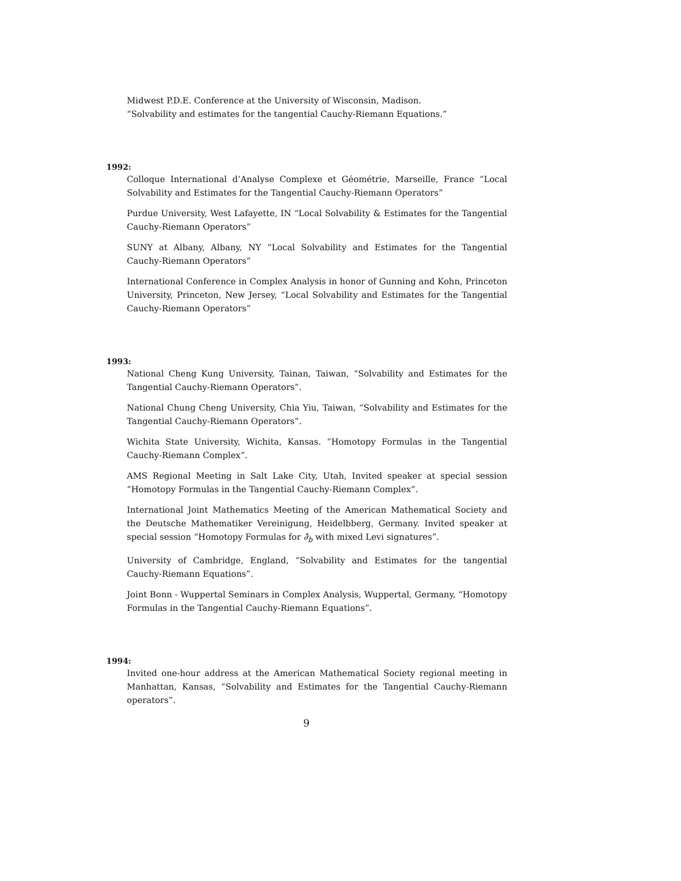Midwest P.D.E. Conference at the University of Wisconsin, Madison.
“Solvability and estimates for the tangential Cauchy-Riemann Equations.”
1992:
Colloque International d’Analyse Complexe et Géométrie, Marseille, France “Local Solvability and Estimates for the Tangential Cauchy-Riemann Operators”
Purdue University, West Lafayette, IN “Local Solvability & Estimates for the Tangential Cauchy-Riemann Operators”
SUNY at Albany, Albany, NY “Local Solvability and Estimates for the Tangential Cauchy-Riemann Operators”
International Conference in Complex Analysis in honor of Gunning and Kohn, Princeton University, Princeton, New Jersey, “Local Solvability and Estimates for the Tangential Cauchy-Riemann Operators”
1993:
National Cheng Kung University, Tainan, Taiwan, “Solvability and Estimates for the Tangential Cauchy-Riemann Operators”.
National Chung Cheng University, Chia Yiu, Taiwan, “Solvability and Estimates for the Tangential Cauchy-Riemann Operators”.
Wichita State University, Wichita, Kansas. “Homotopy Formulas in the Tangential Cauchy-Riemann Complex”.
AMS Regional Meeting in Salt Lake City, Utah, Invited speaker at special session “Homotopy Formulas in the Tangential Cauchy-Riemann Complex”.
International Joint Mathematics Meeting of the American Mathematical Society and the Deutsche Mathematiker Vereinigung, Heidelbberg, Germany. Invited speaker at special session “Homotopy Formulas for ∂̄<sub>b</sub> with mixed Levi signatures”.
University of Cambridge, England, “Solvability and Estimates for the tangential Cauchy-Riemann Equations”.
Joint Bonn - Wuppertal Seminars in Complex Analysis, Wuppertal, Germany, “Homotopy Formulas in the Tangential Cauchy-Riemann Equations”.
1994:
Invited one-hour address at the American Mathematical Society regional meeting in Manhattan, Kansas, “Solvability and Estimates for the Tangential Cauchy-Riemann operators”.
9